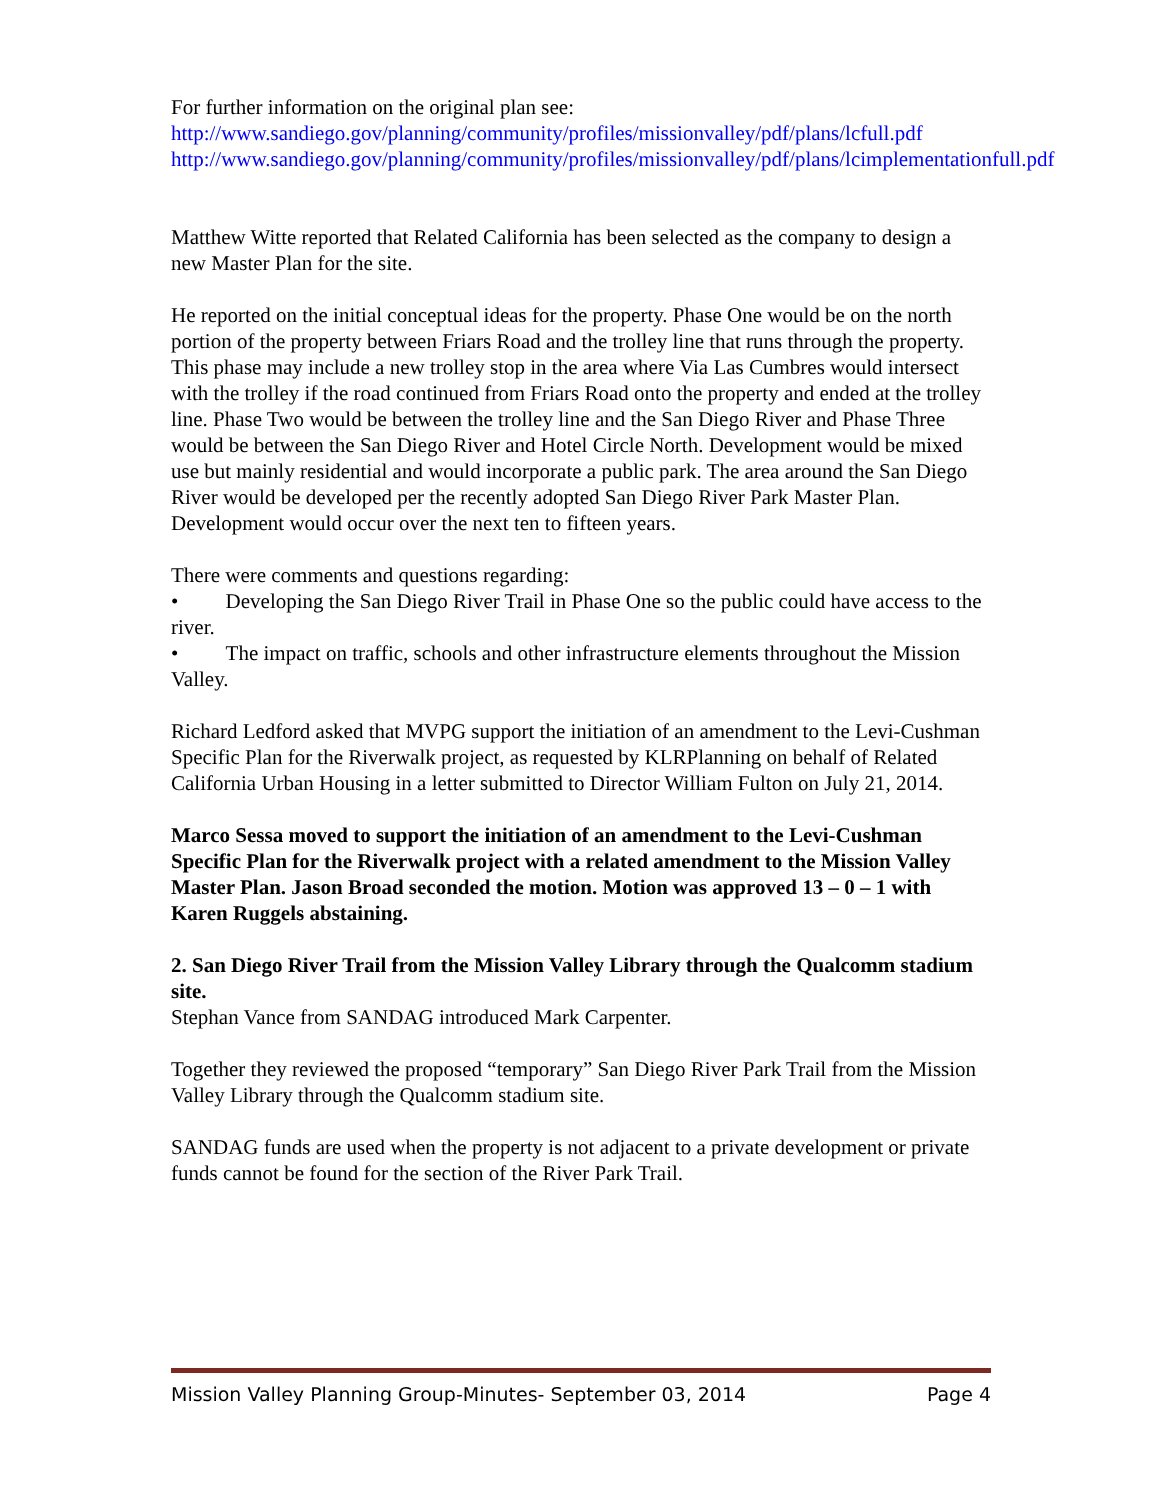For further information on the original plan see:
http://www.sandiego.gov/planning/community/profiles/missionvalley/pdf/plans/lcfull.pdf
http://www.sandiego.gov/planning/community/profiles/missionvalley/pdf/plans/lcimplementationfull.pdf
Matthew Witte reported that Related California has been selected as the company to design a new Master Plan for the site.
He reported on the initial conceptual ideas for the property. Phase One would be on the north portion of the property between Friars Road and the trolley line that runs through the property. This phase may include a new trolley stop in the area where Via Las Cumbres would intersect with the trolley if the road continued from Friars Road onto the property and ended at the trolley line. Phase Two would be between the trolley line and the San Diego River and Phase Three would be between the San Diego River and Hotel Circle North. Development would be mixed use but mainly residential and would incorporate a public park. The area around the San Diego River would be developed per the recently adopted San Diego River Park Master Plan. Development would occur over the next ten to fifteen years.
There were comments and questions regarding:
• Developing the San Diego River Trail in Phase One so the public could have access to the river.
• The impact on traffic, schools and other infrastructure elements throughout the Mission Valley.
Richard Ledford asked that MVPG support the initiation of an amendment to the Levi-Cushman Specific Plan for the Riverwalk project, as requested by KLRPlanning on behalf of Related California Urban Housing in a letter submitted to Director William Fulton on July 21, 2014.
Marco Sessa moved to support the initiation of an amendment to the Levi-Cushman Specific Plan for the Riverwalk project with a related amendment to the Mission Valley Master Plan. Jason Broad seconded the motion. Motion was approved 13 – 0 – 1 with Karen Ruggels abstaining.
2. San Diego River Trail from the Mission Valley Library through the Qualcomm stadium site.
Stephan Vance from SANDAG introduced Mark Carpenter.
Together they reviewed the proposed “temporary” San Diego River Park Trail from the Mission Valley Library through the Qualcomm stadium site.
SANDAG funds are used when the property is not adjacent to a private development or private funds cannot be found for the section of the River Park Trail.
Mission Valley Planning Group-Minutes- September 03, 2014 Page 4